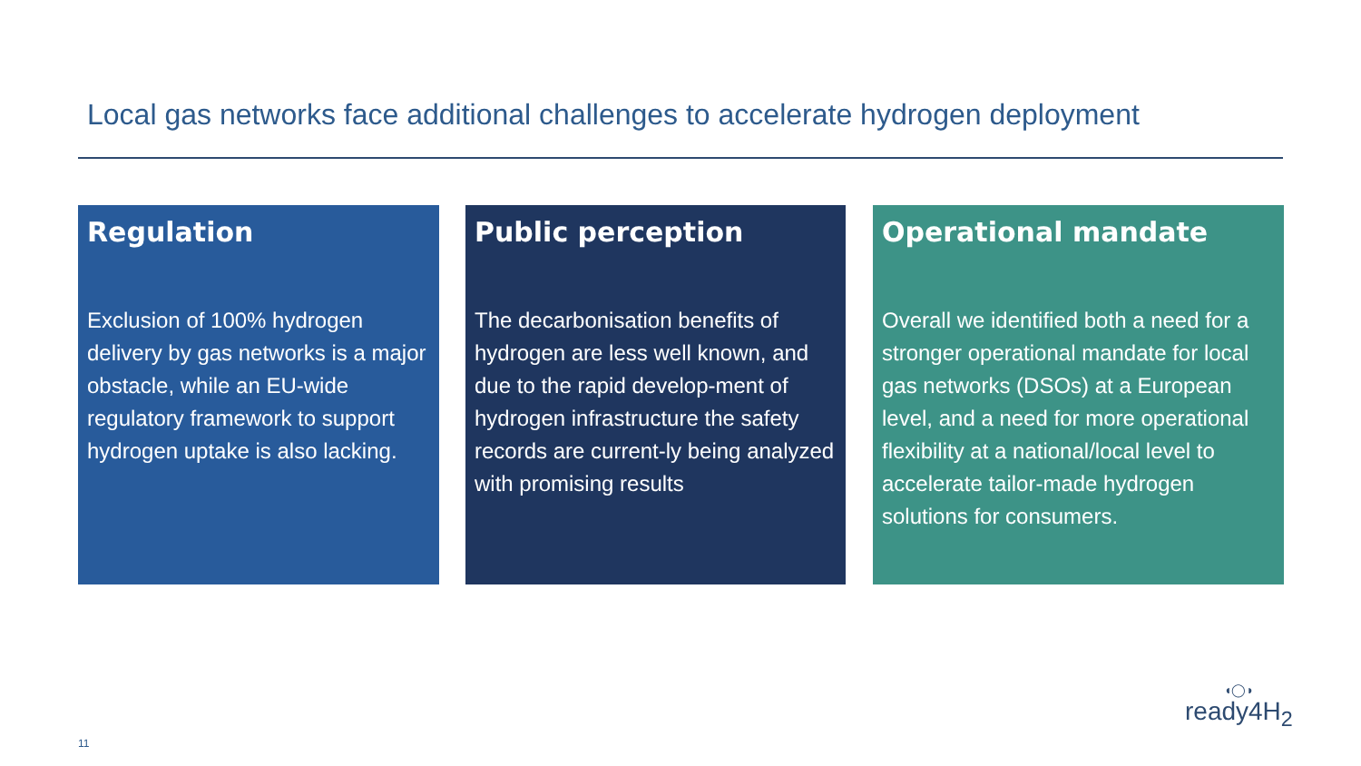Local gas networks face additional challenges to accelerate hydrogen deployment
Regulation
Exclusion of 100% hydrogen delivery by gas networks is a major obstacle, while an EU-wide regulatory framework to support hydrogen uptake is also lacking.
Public perception
The decarbonisation benefits of hydrogen are less well known, and due to the rapid develop-ment of hydrogen infrastructure the safety records are current-ly being analyzed with promising results
Operational mandate
Overall we identified both a need for a stronger operational mandate for local gas networks (DSOs) at a European level, and a need for more operational flexibility at a national/local level to accelerate tailor-made hydrogen solutions for consumers.
11
◖◯◗
ready4H<sub>2</sub>